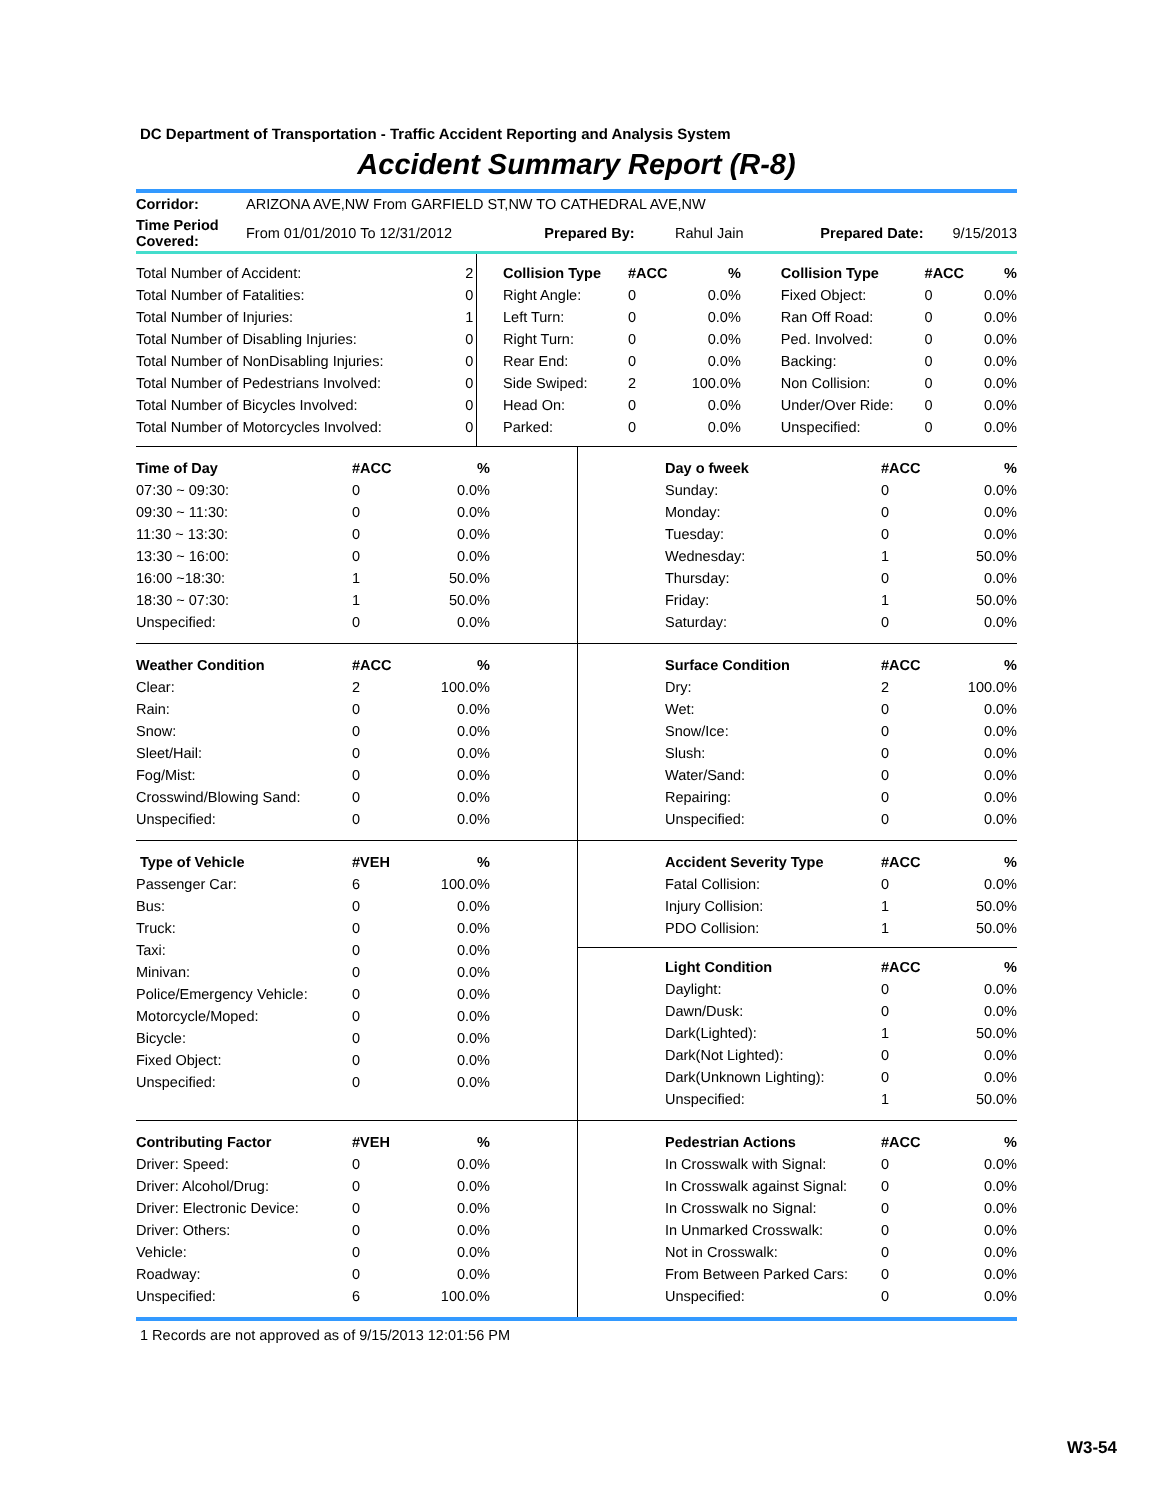DC Department of Transportation - Traffic Accident Reporting and Analysis System
Accident Summary Report (R-8)
| Corridor: | ARIZONA AVE,NW From GARFIELD ST,NW TO CATHEDRAL AVE,NW | | | | |
| Time Period Covered: | From 01/01/2010 To 12/31/2012 | Prepared By: | Rahul Jain | Prepared Date: | 9/15/2013 |
| Total Number of Accident: | 2 |
| Total Number of Fatalities: | 0 |
| Total Number of Injuries: | 1 |
| Total Number of Disabling Injuries: | 0 |
| Total Number of NonDisabling Injuries: | 0 |
| Total Number of Pedestrians Involved: | 0 |
| Total Number of Bicycles Involved: | 0 |
| Total Number of Motorcycles Involved: | 0 |
| Collision Type | #ACC | % | | Collision Type | #ACC | % |
| Right Angle: | 0 | 0.0% | | Fixed Object: | 0 | 0.0% |
| Left Turn: | 0 | 0.0% | | Ran Off Road: | 0 | 0.0% |
| Right Turn: | 0 | 0.0% | | Ped. Involved: | 0 | 0.0% |
| Rear End: | 0 | 0.0% | | Backing: | 0 | 0.0% |
| Side Swiped: | 2 | 100.0% | | Non Collision: | 0 | 0.0% |
| Head On: | 0 | 0.0% | | Under/Over Ride: | 0 | 0.0% |
| Parked: | 0 | 0.0% | | Unspecified: | 0 | 0.0% |
| Time of Day | #ACC | % |
| --- | --- | --- |
| 07:30 ~ 09:30: | 0 | 0.0% |
| 09:30 ~ 11:30: | 0 | 0.0% |
| 11:30 ~ 13:30: | 0 | 0.0% |
| 13:30 ~ 16:00: | 0 | 0.0% |
| 16:00 ~18:30: | 1 | 50.0% |
| 18:30 ~ 07:30: | 1 | 50.0% |
| Unspecified: | 0 | 0.0% |
| Day o fweek | #ACC | % |
| --- | --- | --- |
| Sunday: | 0 | 0.0% |
| Monday: | 0 | 0.0% |
| Tuesday: | 0 | 0.0% |
| Wednesday: | 1 | 50.0% |
| Thursday: | 0 | 0.0% |
| Friday: | 1 | 50.0% |
| Saturday: | 0 | 0.0% |
| Weather Condition | #ACC | % |
| --- | --- | --- |
| Clear: | 2 | 100.0% |
| Rain: | 0 | 0.0% |
| Snow: | 0 | 0.0% |
| Sleet/Hail: | 0 | 0.0% |
| Fog/Mist: | 0 | 0.0% |
| Crosswind/Blowing Sand: | 0 | 0.0% |
| Unspecified: | 0 | 0.0% |
| Surface Condition | #ACC | % |
| --- | --- | --- |
| Dry: | 2 | 100.0% |
| Wet: | 0 | 0.0% |
| Snow/Ice: | 0 | 0.0% |
| Slush: | 0 | 0.0% |
| Water/Sand: | 0 | 0.0% |
| Repairing: | 0 | 0.0% |
| Unspecified: | 0 | 0.0% |
| Type of Vehicle | #VEH | % |
| --- | --- | --- |
| Passenger Car: | 6 | 100.0% |
| Bus: | 0 | 0.0% |
| Truck: | 0 | 0.0% |
| Taxi: | 0 | 0.0% |
| Minivan: | 0 | 0.0% |
| Police/Emergency Vehicle: | 0 | 0.0% |
| Motorcycle/Moped: | 0 | 0.0% |
| Bicycle: | 0 | 0.0% |
| Fixed Object: | 0 | 0.0% |
| Unspecified: | 0 | 0.0% |
| Accident Severity Type | #ACC | % |
| --- | --- | --- |
| Fatal Collision: | 0 | 0.0% |
| Injury Collision: | 1 | 50.0% |
| PDO Collision: | 1 | 50.0% |
| Light Condition | #ACC | % |
| --- | --- | --- |
| Daylight: | 0 | 0.0% |
| Dawn/Dusk: | 0 | 0.0% |
| Dark(Lighted): | 1 | 50.0% |
| Dark(Not Lighted): | 0 | 0.0% |
| Dark(Unknown Lighting): | 0 | 0.0% |
| Unspecified: | 1 | 50.0% |
| Contributing Factor | #VEH | % |
| --- | --- | --- |
| Driver: Speed: | 0 | 0.0% |
| Driver: Alcohol/Drug: | 0 | 0.0% |
| Driver: Electronic Device: | 0 | 0.0% |
| Driver: Others: | 0 | 0.0% |
| Vehicle: | 0 | 0.0% |
| Roadway: | 0 | 0.0% |
| Unspecified: | 6 | 100.0% |
| Pedestrian Actions | #ACC | % |
| --- | --- | --- |
| In Crosswalk with Signal: | 0 | 0.0% |
| In Crosswalk against Signal: | 0 | 0.0% |
| In Crosswalk no Signal: | 0 | 0.0% |
| In Unmarked Crosswalk: | 0 | 0.0% |
| Not in Crosswalk: | 0 | 0.0% |
| From Between Parked Cars: | 0 | 0.0% |
| Unspecified: | 0 | 0.0% |
1 Records are not approved as of 9/15/2013 12:01:56 PM
W3-54